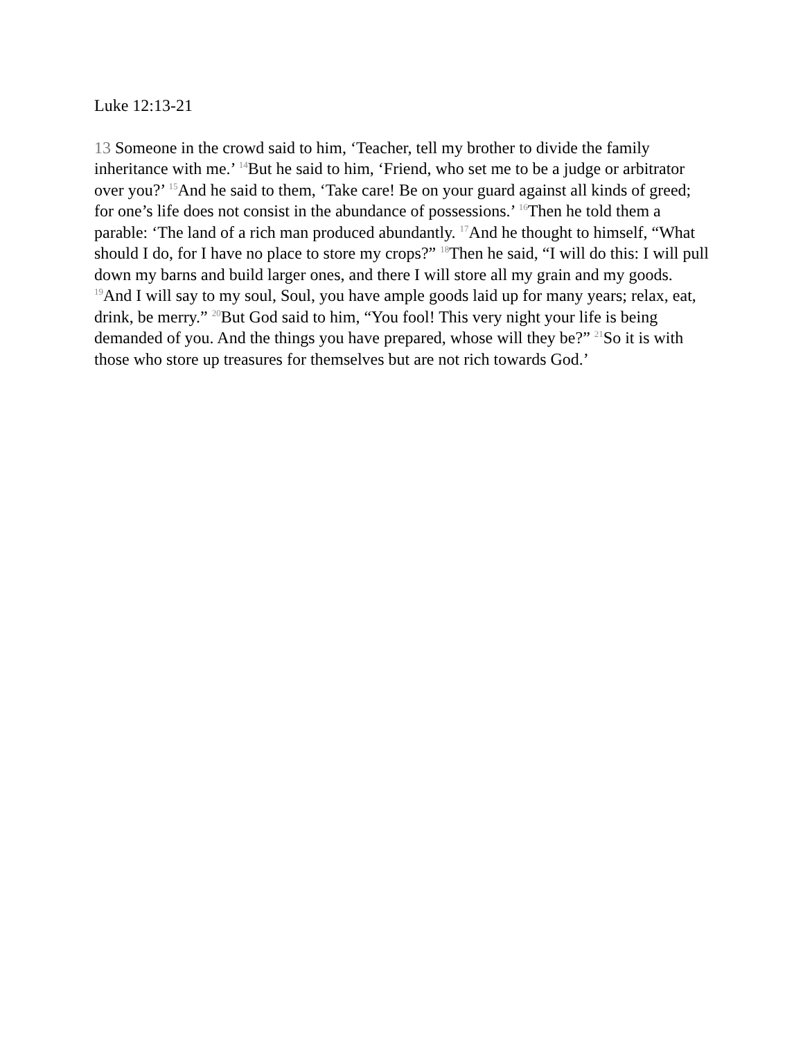Luke 12:13-21
13 Someone in the crowd said to him, ‘Teacher, tell my brother to divide the family inheritance with me.’ <sup>14</sup>But he said to him, ‘Friend, who set me to be a judge or arbitrator over you?’ <sup>15</sup>And he said to them, ‘Take care! Be on your guard against all kinds of greed; for one’s life does not consist in the abundance of possessions.’ <sup>16</sup>Then he told them a parable: ‘The land of a rich man produced abundantly. <sup>17</sup>And he thought to himself, “What should I do, for I have no place to store my crops?” <sup>18</sup>Then he said, “I will do this: I will pull down my barns and build larger ones, and there I will store all my grain and my goods. <sup>19</sup>And I will say to my soul, Soul, you have ample goods laid up for many years; relax, eat, drink, be merry.” <sup>20</sup>But God said to him, “You fool! This very night your life is being demanded of you. And the things you have prepared, whose will they be?” <sup>21</sup>So it is with those who store up treasures for themselves but are not rich towards God.’